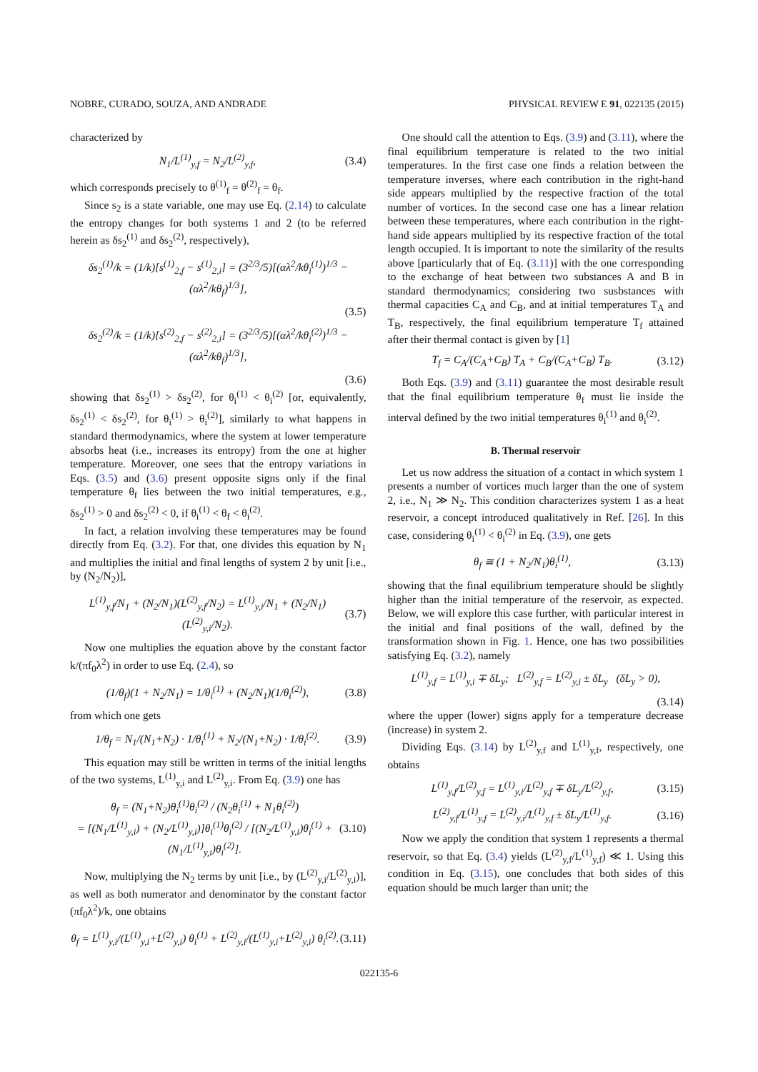NOBRE, CURADO, SOUZA, AND ANDRADE PHYSICAL REVIEW E 91, 022135 (2015)
characterized by
N<sub>1</sub>/L<sup>(1)</sup><sub>y,f</sub> = N<sub>2</sub>/L<sup>(2)</sup><sub>y,f</sub>, (3.4)
which corresponds precisely to θ<sup>(1)</sup><sub>f</sub> = θ<sup>(2)</sup><sub>f</sub> = θ<sub>f</sub>.
Since s<sub>2</sub> is a state variable, one may use Eq. (2.14) to calculate the entropy changes for both systems 1 and 2 (to be referred herein as δs<sub>2</sub><sup>(1)</sup> and δs<sub>2</sub><sup>(2)</sup>, respectively),
δs<sub>2</sub><sup>(1)</sup>/k = (1/k)[s<sup>(1)</sup><sub>2,f</sub> − s<sup>(1)</sup><sub>2,i</sub>] = (3<sup>2/3</sup>/5)[(αλ<sup>2</sup>/kθ<sub>i</sub><sup>(1)</sup>)<sup>1/3</sup> − (αλ<sup>2</sup>/kθ<sub>f</sub>)<sup>1/3</sup>],
(3.5)
δs<sub>2</sub><sup>(2)</sup>/k = (1/k)[s<sup>(2)</sup><sub>2,f</sub> − s<sup>(2)</sup><sub>2,i</sub>] = (3<sup>2/3</sup>/5)[(αλ<sup>2</sup>/kθ<sub>i</sub><sup>(2)</sup>)<sup>1/3</sup> − (αλ<sup>2</sup>/kθ<sub>f</sub>)<sup>1/3</sup>],
(3.6)
showing that δs<sub>2</sub><sup>(1)</sup> > δs<sub>2</sub><sup>(2)</sup>, for θ<sub>i</sub><sup>(1)</sup> < θ<sub>i</sub><sup>(2)</sup> [or, equivalently, δs<sub>2</sub><sup>(1)</sup> < δs<sub>2</sub><sup>(2)</sup>, for θ<sub>i</sub><sup>(1)</sup> > θ<sub>i</sub><sup>(2)</sup>], similarly to what happens in standard thermodynamics, where the system at lower temperature absorbs heat (i.e., increases its entropy) from the one at higher temperature. Moreover, one sees that the entropy variations in Eqs. (3.5) and (3.6) present opposite signs only if the final temperature θ<sub>f</sub> lies between the two initial temperatures, e.g., δs<sub>2</sub><sup>(1)</sup> > 0 and δs<sub>2</sub><sup>(2)</sup> < 0, if θ<sub>i</sub><sup>(1)</sup> < θ<sub>f</sub> < θ<sub>i</sub><sup>(2)</sup>.
In fact, a relation involving these temperatures may be found directly from Eq. (3.2). For that, one divides this equation by N<sub>1</sub> and multiplies the initial and final lengths of system 2 by unit [i.e., by (N<sub>2</sub>/N<sub>2</sub>)],
L<sup>(1)</sup><sub>y,f</sub>/N<sub>1</sub> + (N<sub>2</sub>/N<sub>1</sub>)(L<sup>(2)</sup><sub>y,f</sub>/N<sub>2</sub>) = L<sup>(1)</sup><sub>y,i</sub>/N<sub>1</sub> + (N<sub>2</sub>/N<sub>1</sub>)(L<sup>(2)</sup><sub>y,i</sub>/N<sub>2</sub>). (3.7)
Now one multiplies the equation above by the constant factor k/(πf<sub>0</sub>λ<sup>2</sup>) in order to use Eq. (2.4), so
(1/θ<sub>f</sub>)(1 + N<sub>2</sub>/N<sub>1</sub>) = 1/θ<sub>i</sub><sup>(1)</sup> + (N<sub>2</sub>/N<sub>1</sub>)(1/θ<sub>i</sub><sup>(2)</sup>), (3.8)
from which one gets
1/θ<sub>f</sub> = N<sub>1</sub>/(N<sub>1</sub>+N<sub>2</sub>) · 1/θ<sub>i</sub><sup>(1)</sup> + N<sub>2</sub>/(N<sub>1</sub>+N<sub>2</sub>) · 1/θ<sub>i</sub><sup>(2)</sup>. (3.9)
This equation may still be written in terms of the initial lengths of the two systems, L<sup>(1)</sup><sub>y,i</sub> and L<sup>(2)</sup><sub>y,i</sub>. From Eq. (3.9) one has
θ<sub>f</sub> = (N<sub>1</sub>+N<sub>2</sub>)θ<sub>i</sub><sup>(1)</sup>θ<sub>i</sub><sup>(2)</sup> / (N<sub>2</sub>θ<sub>i</sub><sup>(1)</sup> + N<sub>1</sub>θ<sub>i</sub><sup>(2)</sup>)
= [(N<sub>1</sub>/L<sup>(1)</sup><sub>y,i</sub>) + (N<sub>2</sub>/L<sup>(1)</sup><sub>y,i</sub>)]θ<sub>i</sub><sup>(1)</sup>θ<sub>i</sub><sup>(2)</sup> / [(N<sub>2</sub>/L<sup>(1)</sup><sub>y,i</sub>)θ<sub>i</sub><sup>(1)</sup> + (N<sub>1</sub>/L<sup>(1)</sup><sub>y,i</sub>)θ<sub>i</sub><sup>(2)</sup>]. (3.10)
Now, multiplying the N<sub>2</sub> terms by unit [i.e., by (L<sup>(2)</sup><sub>y,i</sub>/L<sup>(2)</sup><sub>y,i</sub>)], as well as both numerator and denominator by the constant factor (πf<sub>0</sub>λ<sup>2</sup>)/k, one obtains
θ<sub>f</sub> = L<sup>(1)</sup><sub>y,i</sub>/(L<sup>(1)</sup><sub>y,i</sub>+L<sup>(2)</sup><sub>y,i</sub>) θ<sub>i</sub><sup>(1)</sup> + L<sup>(2)</sup><sub>y,i</sub>/(L<sup>(1)</sup><sub>y,i</sub>+L<sup>(2)</sup><sub>y,i</sub>) θ<sub>i</sub><sup>(2)</sup>. (3.11)
One should call the attention to Eqs. (3.9) and (3.11), where the final equilibrium temperature is related to the two initial temperatures. In the first case one finds a relation between the temperature inverses, where each contribution in the right-hand side appears multiplied by the respective fraction of the total number of vortices. In the second case one has a linear relation between these temperatures, where each contribution in the right-hand side appears multiplied by its respective fraction of the total length occupied. It is important to note the similarity of the results above [particularly that of Eq. (3.11)] with the one corresponding to the exchange of heat between two substances A and B in standard thermodynamics; considering two susbstances with thermal capacities C<sub>A</sub> and C<sub>B</sub>, and at initial temperatures T<sub>A</sub> and T<sub>B</sub>, respectively, the final equilibrium temperature T<sub>f</sub> attained after their thermal contact is given by [1]
T<sub>f</sub> = C<sub>A</sub>/(C<sub>A</sub>+C<sub>B</sub>) T<sub>A</sub> + C<sub>B</sub>/(C<sub>A</sub>+C<sub>B</sub>) T<sub>B</sub>. (3.12)
Both Eqs. (3.9) and (3.11) guarantee the most desirable result that the final equilibrium temperature θ<sub>f</sub> must lie inside the interval defined by the two initial temperatures θ<sub>i</sub><sup>(1)</sup> and θ<sub>i</sub><sup>(2)</sup>.
B. Thermal reservoir
Let us now address the situation of a contact in which system 1 presents a number of vortices much larger than the one of system 2, i.e., N<sub>1</sub> ≫ N<sub>2</sub>. This condition characterizes system 1 as a heat reservoir, a concept introduced qualitatively in Ref. [26]. In this case, considering θ<sub>i</sub><sup>(1)</sup> < θ<sub>i</sub><sup>(2)</sup> in Eq. (3.9), one gets
θ<sub>f</sub> ≅ (1 + N<sub>2</sub>/N<sub>1</sub>)θ<sub>i</sub><sup>(1)</sup>, (3.13)
showing that the final equilibrium temperature should be slightly higher than the initial temperature of the reservoir, as expected. Below, we will explore this case further, with particular interest in the initial and final positions of the wall, defined by the transformation shown in Fig. 1. Hence, one has two possibilities satisfying Eq. (3.2), namely
L<sup>(1)</sup><sub>y,f</sub> = L<sup>(1)</sup><sub>y,i</sub> ∓ δL<sub>y</sub>; L<sup>(2)</sup><sub>y,f</sub> = L<sup>(2)</sup><sub>y,i</sub> ± δL<sub>y</sub> (δL<sub>y</sub> > 0),
(3.14)
where the upper (lower) signs apply for a temperature decrease (increase) in system 2.
Dividing Eqs. (3.14) by L<sup>(2)</sup><sub>y,f</sub> and L<sup>(1)</sup><sub>y,f</sub>, respectively, one obtains
L<sup>(1)</sup><sub>y,f</sub>/L<sup>(2)</sup><sub>y,f</sub> = L<sup>(1)</sup><sub>y,i</sub>/L<sup>(2)</sup><sub>y,f</sub> ∓ δL<sub>y</sub>/L<sup>(2)</sup><sub>y,f</sub>, (3.15)
L<sup>(2)</sup><sub>y,f</sub>/L<sup>(1)</sup><sub>y,f</sub> = L<sup>(2)</sup><sub>y,i</sub>/L<sup>(1)</sup><sub>y,f</sub> ± δL<sub>y</sub>/L<sup>(1)</sup><sub>y,f</sub>. (3.16)
Now we apply the condition that system 1 represents a thermal reservoir, so that Eq. (3.4) yields (L<sup>(2)</sup><sub>y,f</sub>/L<sup>(1)</sup><sub>y,f</sub>) ≪ 1. Using this condition in Eq. (3.15), one concludes that both sides of this equation should be much larger than unit; the
022135-6